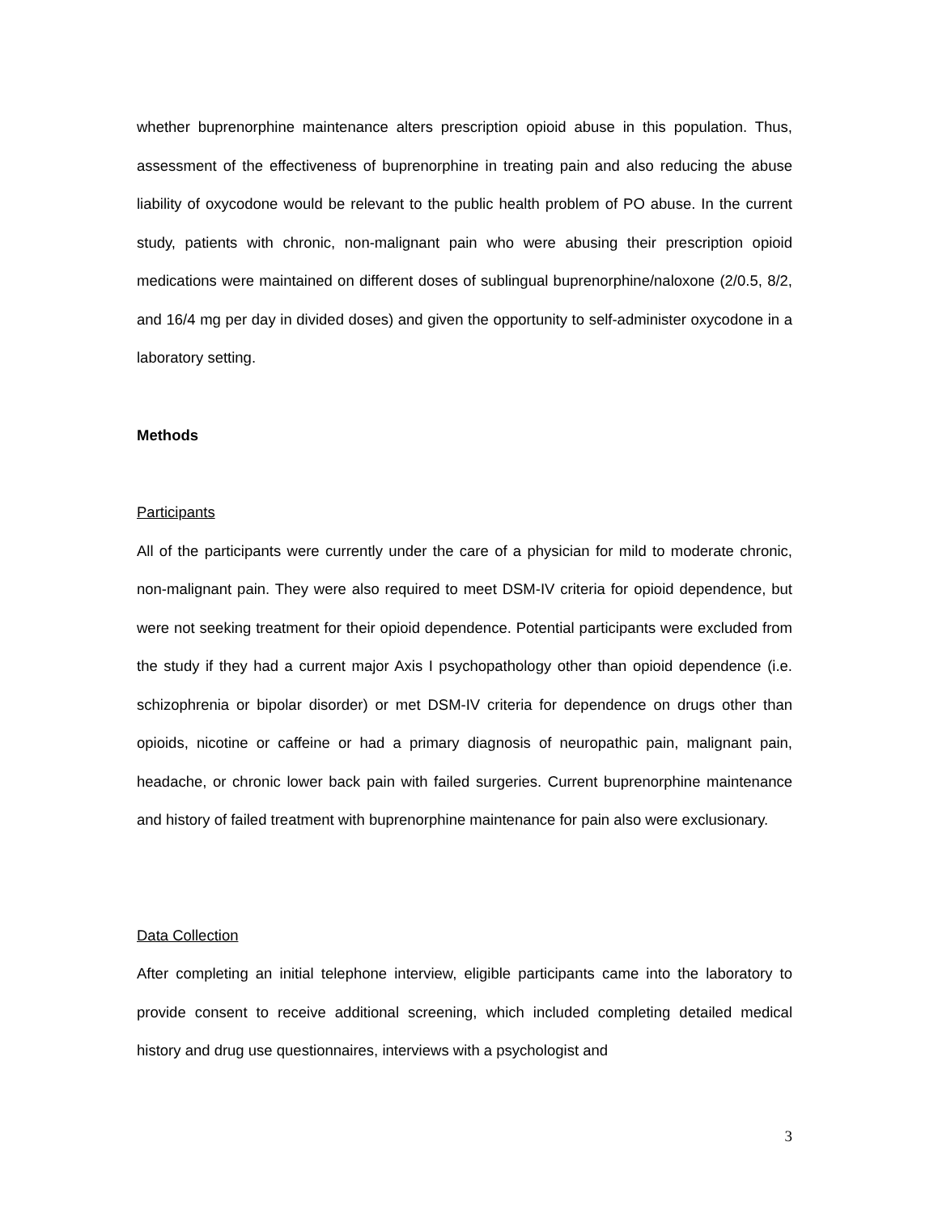whether buprenorphine maintenance alters prescription opioid abuse in this population. Thus, assessment of the effectiveness of buprenorphine in treating pain and also reducing the abuse liability of oxycodone would be relevant to the public health problem of PO abuse. In the current study, patients with chronic, non-malignant pain who were abusing their prescription opioid medications were maintained on different doses of sublingual buprenorphine/naloxone (2/0.5, 8/2, and 16/4 mg per day in divided doses) and given the opportunity to self-administer oxycodone in a laboratory setting.
Methods
Participants
All of the participants were currently under the care of a physician for mild to moderate chronic, non-malignant pain. They were also required to meet DSM-IV criteria for opioid dependence, but were not seeking treatment for their opioid dependence. Potential participants were excluded from the study if they had a current major Axis I psychopathology other than opioid dependence (i.e. schizophrenia or bipolar disorder) or met DSM-IV criteria for dependence on drugs other than opioids, nicotine or caffeine or had a primary diagnosis of neuropathic pain, malignant pain, headache, or chronic lower back pain with failed surgeries. Current buprenorphine maintenance and history of failed treatment with buprenorphine maintenance for pain also were exclusionary.
Data Collection
After completing an initial telephone interview, eligible participants came into the laboratory to provide consent to receive additional screening, which included completing detailed medical history and drug use questionnaires, interviews with a psychologist and
3